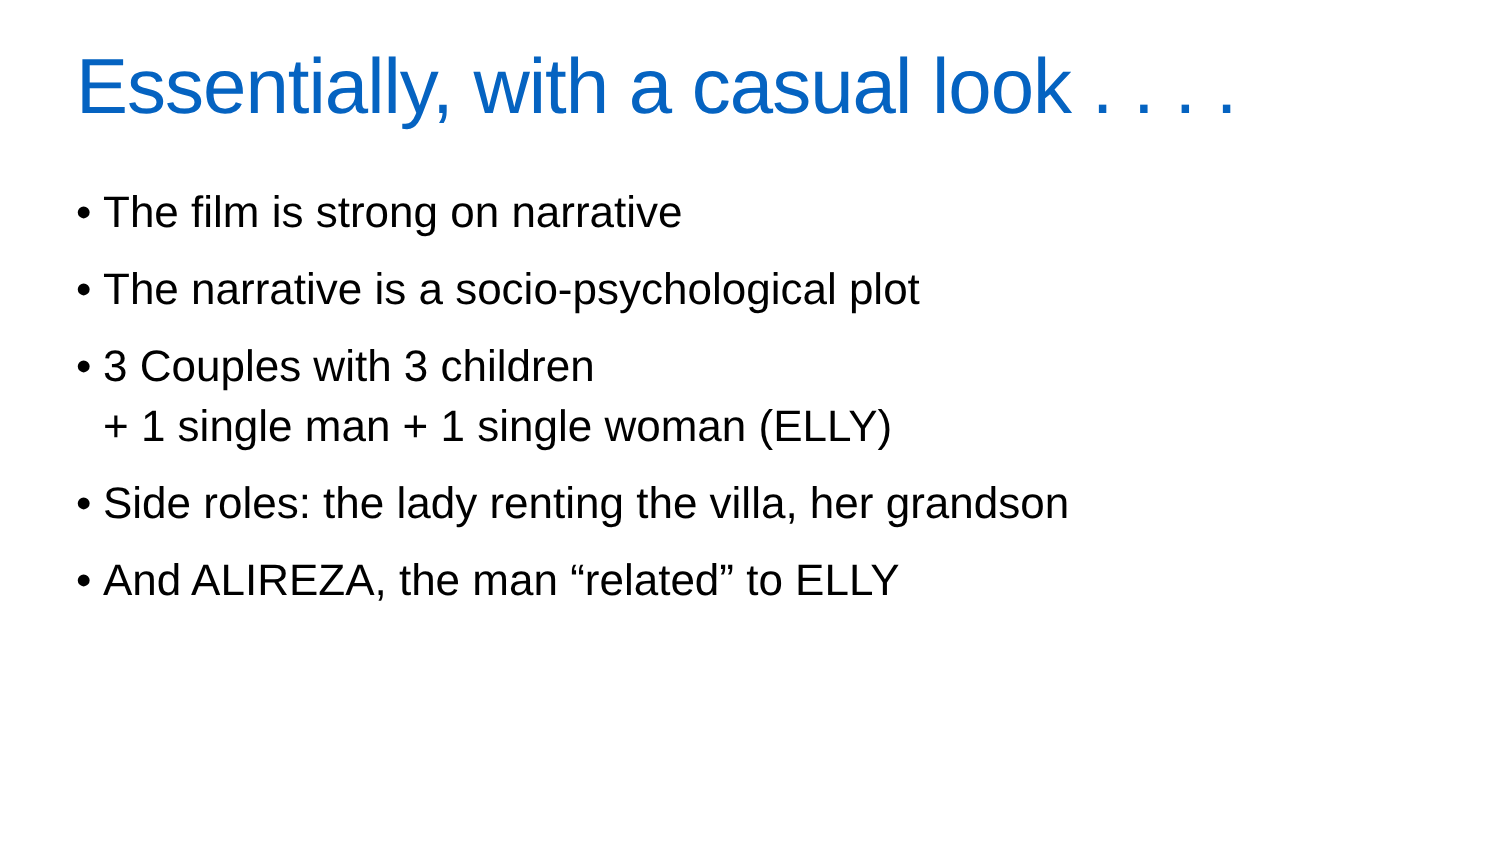Essentially, with a casual look . . . .
• The film is strong on narrative
• The narrative is a socio-psychological plot
• 3 Couples with 3 children
+ 1 single man + 1 single woman (ELLY)
• Side roles: the lady renting the villa, her grandson
• And ALIREZA, the man “related” to ELLY